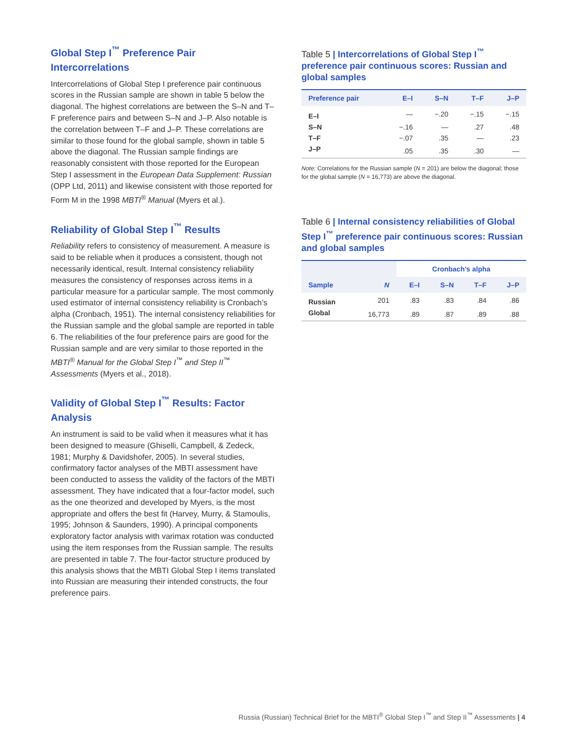Global Step I<sup>™</sup> Preference Pair Intercorrelations
Intercorrelations of Global Step I preference pair continuous scores in the Russian sample are shown in table 5 below the diagonal. The highest correlations are between the S–N and T–F preference pairs and between S–N and J–P. Also notable is the correlation between T–F and J–P. These correlations are similar to those found for the global sample, shown in table 5 above the diagonal. The Russian sample findings are reasonably consistent with those reported for the European Step I assessment in the European Data Supplement: Russian (OPP Ltd, 2011) and likewise consistent with those reported for Form M in the 1998 MBTI<sup>®</sup> Manual (Myers et al.).
Reliability of Global Step I<sup>™</sup> Results
Reliability refers to consistency of measurement. A measure is said to be reliable when it produces a consistent, though not necessarily identical, result. Internal consistency reliability measures the consistency of responses across items in a particular measure for a particular sample. The most commonly used estimator of internal consistency reliability is Cronbach’s alpha (Cronbach, 1951). The internal consistency reliabilities for the Russian sample and the global sample are reported in table 6. The reliabilities of the four preference pairs are good for the Russian sample and are very similar to those reported in the MBTI<sup>®</sup> Manual for the Global Step I<sup>™</sup> and Step II<sup>™</sup> Assessments (Myers et al., 2018).
Validity of Global Step I<sup>™</sup> Results: Factor Analysis
An instrument is said to be valid when it measures what it has been designed to measure (Ghiselli, Campbell, & Zedeck, 1981; Murphy & Davidshofer, 2005). In several studies, confirmatory factor analyses of the MBTI assessment have been conducted to assess the validity of the factors of the MBTI assessment. They have indicated that a four-factor model, such as the one theorized and developed by Myers, is the most appropriate and offers the best fit (Harvey, Murry, & Stamoulis, 1995; Johnson & Saunders, 1990). A principal components exploratory factor analysis with varimax rotation was conducted using the item responses from the Russian sample. The results are presented in table 7. The four-factor structure produced by this analysis shows that the MBTI Global Step I items translated into Russian are measuring their intended constructs, the four preference pairs.
Table 5 | Intercorrelations of Global Step I<sup>™</sup> preference pair continuous scores: Russian and global samples
| Preference pair | E–I | S–N | T–F | J–P |
| --- | --- | --- | --- | --- |
| E–I | — | −.20 | −.15 | −.15 |
| S–N | −.16 | — | .27 | .48 |
| T–F | −.07 | .35 | — | .23 |
| J–P | .05 | .35 | .30 | — |
Note: Correlations for the Russian sample (N = 201) are below the diagonal; those for the global sample (N = 16,773) are above the diagonal.
Table 6 | Internal consistency reliabilities of Global Step I<sup>™</sup> preference pair continuous scores: Russian and global samples
| | | Cronbach’s alpha | | | |
| --- | --- | --- | --- | --- | --- |
| Sample | N | E–I | S–N | T–F | J–P |
| Russian | 201 | .83 | .83 | .84 | .86 |
| Global | 16,773 | .89 | .87 | .89 | .88 |
Russia (Russian) Technical Brief for the MBTI<sup>®</sup> Global Step I<sup>™</sup> and Step II<sup>™</sup> Assessments | 4